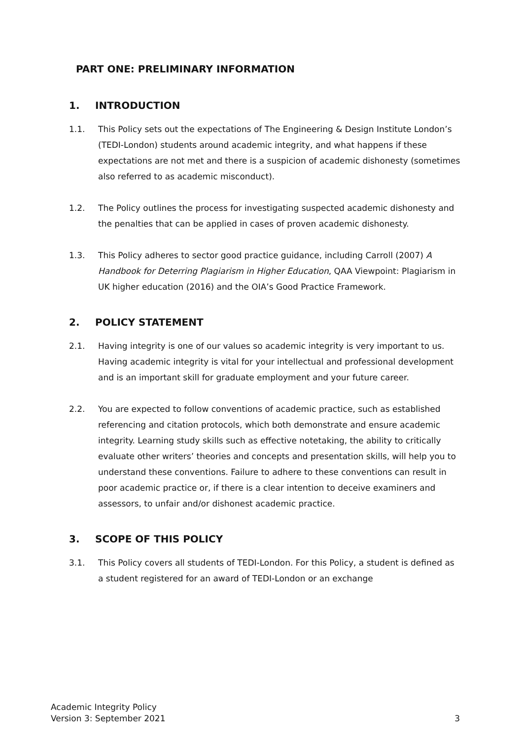PART ONE: PRELIMINARY INFORMATION
1. INTRODUCTION
1.1. This Policy sets out the expectations of The Engineering & Design Institute London’s (TEDI-London) students around academic integrity, and what happens if these expectations are not met and there is a suspicion of academic dishonesty (sometimes also referred to as academic misconduct).
1.2. The Policy outlines the process for investigating suspected academic dishonesty and the penalties that can be applied in cases of proven academic dishonesty.
1.3. This Policy adheres to sector good practice guidance, including Carroll (2007) A Handbook for Deterring Plagiarism in Higher Education, QAA Viewpoint: Plagiarism in UK higher education (2016) and the OIA’s Good Practice Framework.
2. POLICY STATEMENT
2.1. Having integrity is one of our values so academic integrity is very important to us. Having academic integrity is vital for your intellectual and professional development and is an important skill for graduate employment and your future career.
2.2. You are expected to follow conventions of academic practice, such as established referencing and citation protocols, which both demonstrate and ensure academic integrity. Learning study skills such as effective notetaking, the ability to critically evaluate other writers’ theories and concepts and presentation skills, will help you to understand these conventions. Failure to adhere to these conventions can result in poor academic practice or, if there is a clear intention to deceive examiners and assessors, to unfair and/or dishonest academic practice.
3. SCOPE OF THIS POLICY
3.1. This Policy covers all students of TEDI-London. For this Policy, a student is defined as a student registered for an award of TEDI-London or an exchange
Academic Integrity Policy
Version 3: September 2021
3